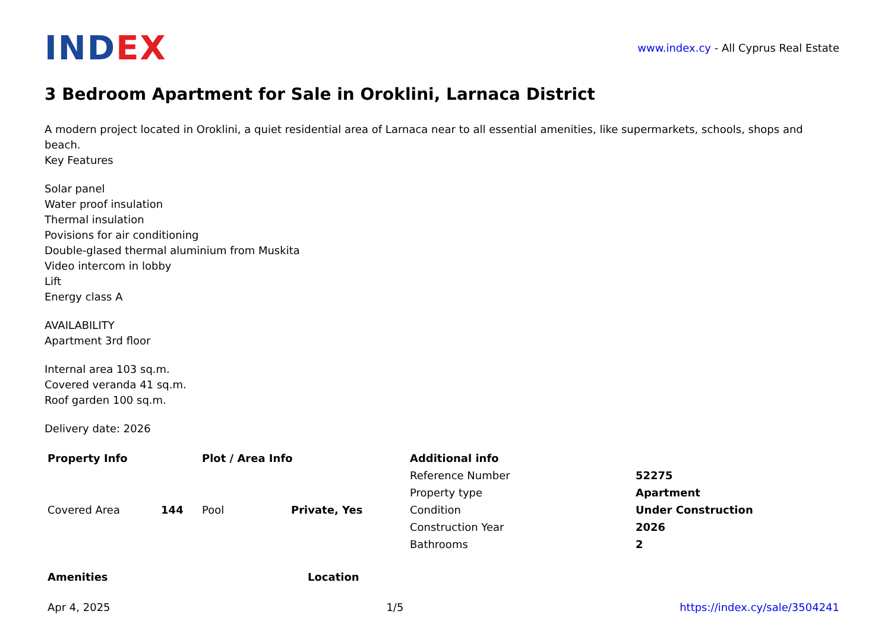IND EX
www.index.cy - All Cyprus Real Estate
3 Bedroom Apartment for Sale in Oroklini, Larnaca District
A modern project located in Oroklini, a quiet residential area of Larnaca near to all essential amenities, like supermarkets, schools, shops and beach.
Key Features
Solar panel
Water proof insulation
Thermal insulation
Povisions for air conditioning
Double-glased thermal aluminium from Muskita
Video intercom in lobby
Lift
Energy class A
AVAILABILITY
Apartment 3rd floor
Internal area 103 sq.m.
Covered veranda 41 sq.m.
Roof garden 100 sq.m.
Delivery date: 2026
| Property Info | | Plot / Area Info | | Additional info | |
| --- | --- | --- | --- | --- | --- |
| Covered Area | 144 | Pool | Private, Yes | Reference Number | 52275 |
| | | | | Property type | Apartment |
| | | | | Condition | Under Construction |
| | | | | Construction Year | 2026 |
| | | | | Bathrooms | 2 |
Amenities Location
Apr 4, 2025 1/5 https://index.cy/sale/3504241